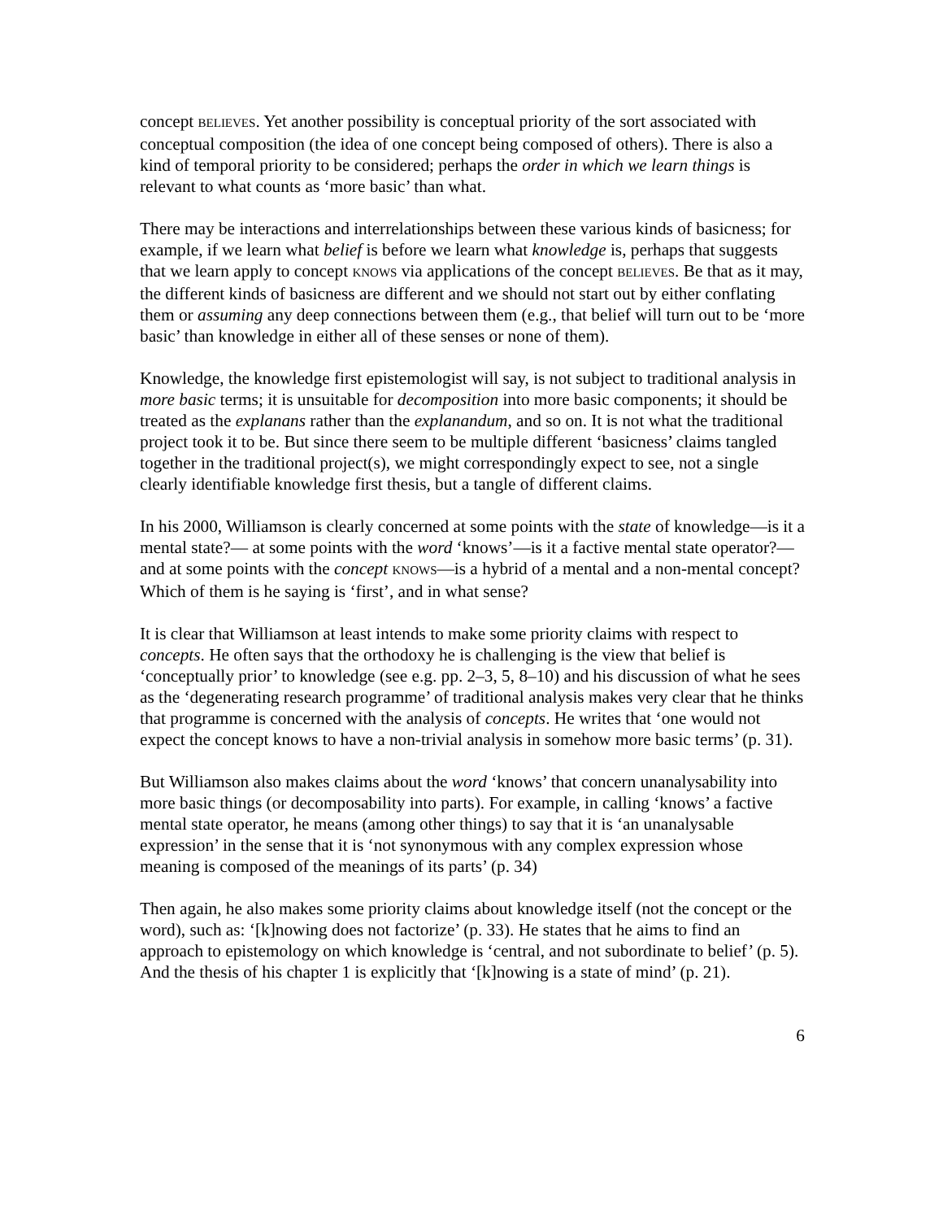concept BELIEVES. Yet another possibility is conceptual priority of the sort associated with conceptual composition (the idea of one concept being composed of others). There is also a kind of temporal priority to be considered; perhaps the order in which we learn things is relevant to what counts as ‘more basic’ than what.
There may be interactions and interrelationships between these various kinds of basicness; for example, if we learn what belief is before we learn what knowledge is, perhaps that suggests that we learn apply to concept KNOWS via applications of the concept BELIEVES. Be that as it may, the different kinds of basicness are different and we should not start out by either conflating them or assuming any deep connections between them (e.g., that belief will turn out to be ‘more basic’ than knowledge in either all of these senses or none of them).
Knowledge, the knowledge first epistemologist will say, is not subject to traditional analysis in more basic terms; it is unsuitable for decomposition into more basic components; it should be treated as the explanans rather than the explanandum, and so on. It is not what the traditional project took it to be. But since there seem to be multiple different ‘basicness’ claims tangled together in the traditional project(s), we might correspondingly expect to see, not a single clearly identifiable knowledge first thesis, but a tangle of different claims.
In his 2000, Williamson is clearly concerned at some points with the state of knowledge—is it a mental state?— at some points with the word ‘knows’—is it a factive mental state operator?— and at some points with the concept KNOWS—is a hybrid of a mental and a non-mental concept? Which of them is he saying is ‘first’, and in what sense?
It is clear that Williamson at least intends to make some priority claims with respect to concepts. He often says that the orthodoxy he is challenging is the view that belief is ‘conceptually prior’ to knowledge (see e.g. pp. 2–3, 5, 8–10) and his discussion of what he sees as the ‘degenerating research programme’ of traditional analysis makes very clear that he thinks that programme is concerned with the analysis of concepts. He writes that ‘one would not expect the concept knows to have a non-trivial analysis in somehow more basic terms’ (p. 31).
But Williamson also makes claims about the word ‘knows’ that concern unanalysability into more basic things (or decomposability into parts). For example, in calling ‘knows’ a factive mental state operator, he means (among other things) to say that it is ‘an unanalysable expression’ in the sense that it is ‘not synonymous with any complex expression whose meaning is composed of the meanings of its parts’ (p. 34)
Then again, he also makes some priority claims about knowledge itself (not the concept or the word), such as: ‘[k]nowing does not factorize’ (p. 33). He states that he aims to find an approach to epistemology on which knowledge is ‘central, and not subordinate to belief’ (p. 5). And the thesis of his chapter 1 is explicitly that ‘[k]nowing is a state of mind’ (p. 21).
6